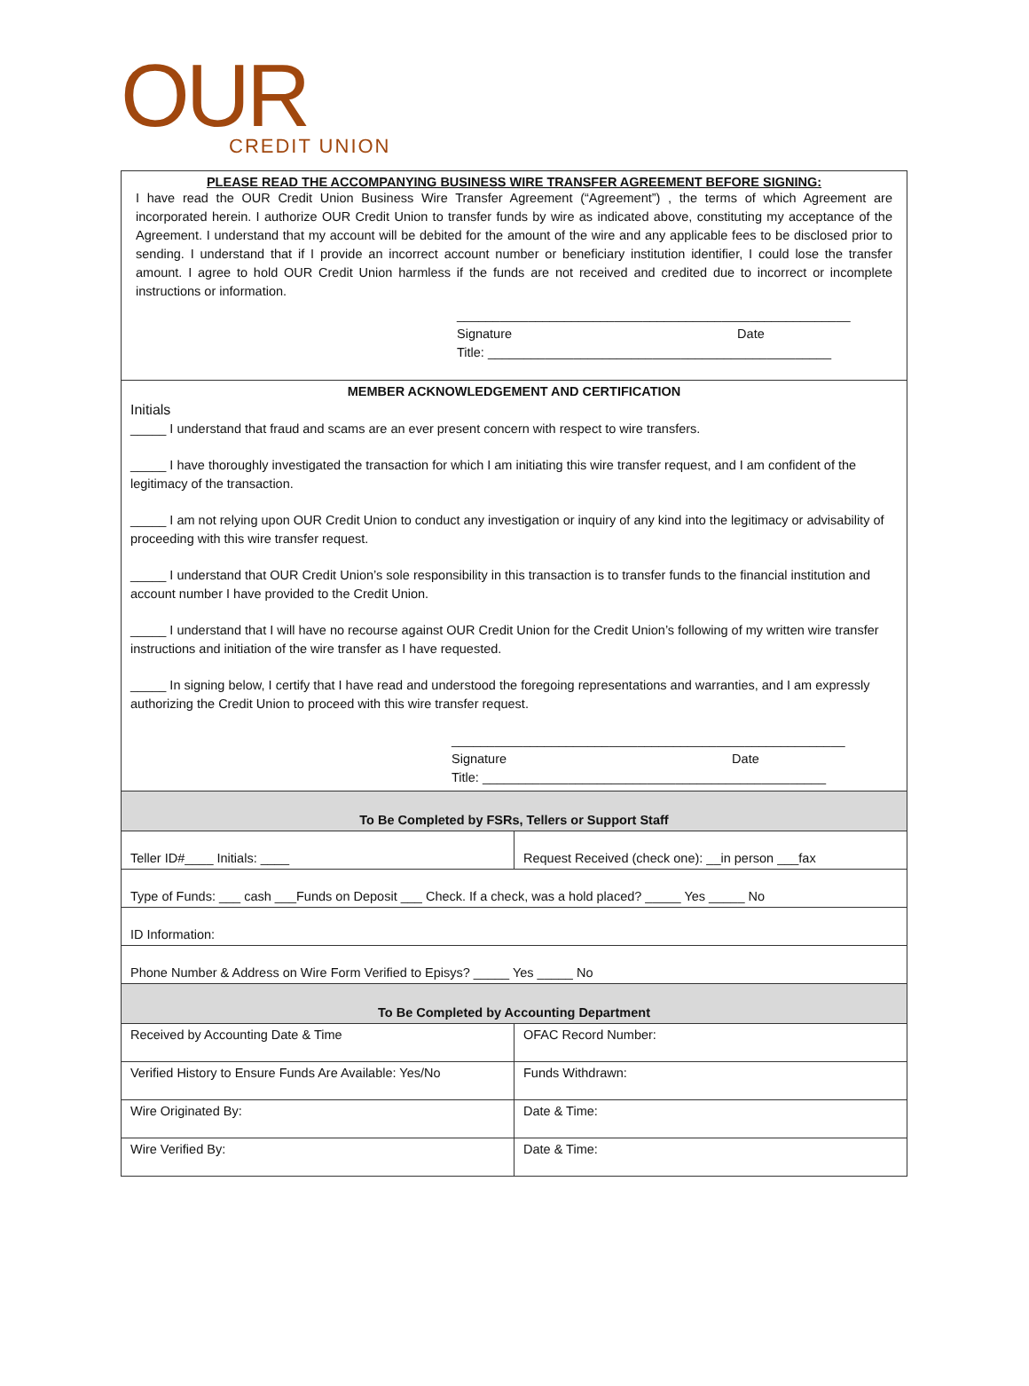OUR
CREDIT UNION
| PLEASE READ THE ACCOMPANYING BUSINESS WIRE TRANSFER AGREEMENT BEFORE SIGNING: I have read the OUR Credit Union Business Wire Transfer Agreement (“Agreement”) , the terms of which Agreement are incorporated herein. I authorize OUR Credit Union to transfer funds by wire as indicated above, constituting my acceptance of the Agreement. I understand that my account will be debited for the amount of the wire and any applicable fees to be disclosed prior to sending. I understand that if I provide an incorrect account number or beneficiary institution identifier, I could lose the transfer amount. I agree to hold OUR Credit Union harmless if the funds are not received and credited due to incorrect or incomplete instructions or information. _______________________________________________________ Signature Date Title: ________________________________________________ | |
| MEMBER ACKNOWLEDGEMENT AND CERTIFICATION Initials _____ I understand that fraud and scams are an ever present concern with respect to wire transfers. _____ I have thoroughly investigated the transaction for which I am initiating this wire transfer request, and I am confident of the legitimacy of the transaction. _____ I am not relying upon OUR Credit Union to conduct any investigation or inquiry of any kind into the legitimacy or advisability of proceeding with this wire transfer request. _____ I understand that OUR Credit Union’s sole responsibility in this transaction is to transfer funds to the financial institution and account number I have provided to the Credit Union. _____ I understand that I will have no recourse against OUR Credit Union for the Credit Union’s following of my written wire transfer instructions and initiation of the wire transfer as I have requested. _____ In signing below, I certify that I have read and understood the foregoing representations and warranties, and I am expressly authorizing the Credit Union to proceed with this wire transfer request. _______________________________________________________ Signature Date Title: ________________________________________________ | |
| To Be Completed by FSRs, Tellers or Support Staff | |
| Teller ID#____ Initials: ____ | Request Received (check one): __in person ___fax |
| Type of Funds: ___ cash ___Funds on Deposit ___ Check. If a check, was a hold placed? _____ Yes _____ No | |
| ID Information: | |
| Phone Number & Address on Wire Form Verified to Episys? _____ Yes _____ No | |
| To Be Completed by Accounting Department | |
| Received by Accounting Date & Time | OFAC Record Number: |
| Verified History to Ensure Funds Are Available: Yes/No | Funds Withdrawn: |
| Wire Originated By: | Date & Time: |
| Wire Verified By: | Date & Time: |